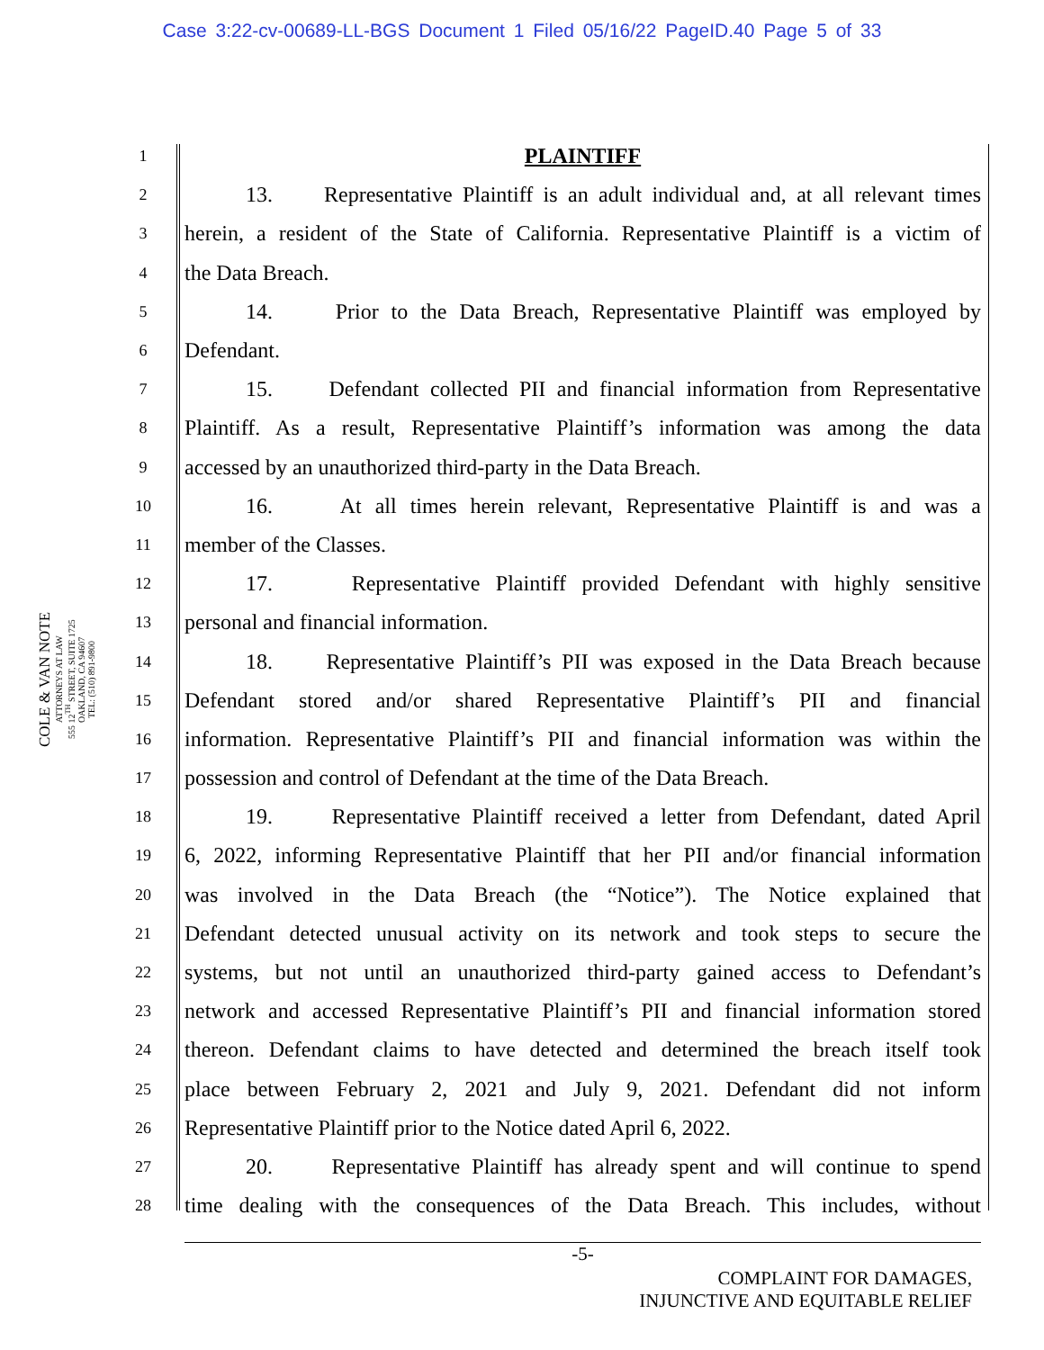Case 3:22-cv-00689-LL-BGS Document 1 Filed 05/16/22 PageID.40 Page 5 of 33
COLE & VAN NOTE
ATTORNEYS AT LAW
555 12<sup>TH</sup> STREET, SUITE 1725
OAKLAND, CA 94607
TEL: (510) 891-9800
1 PLAINTIFF
2 13. Representative Plaintiff is an adult individual and, at all relevant times
3 herein, a resident of the State of California. Representative Plaintiff is a victim of
4 the Data Breach.
5 14. Prior to the Data Breach, Representative Plaintiff was employed by
6 Defendant.
7 15. Defendant collected PII and financial information from Representative
8 Plaintiff. As a result, Representative Plaintiff’s information was among the data
9 accessed by an unauthorized third-party in the Data Breach.
10 16. At all times herein relevant, Representative Plaintiff is and was a
11 member of the Classes.
12 17. Representative Plaintiff provided Defendant with highly sensitive
13 personal and financial information.
14 18. Representative Plaintiff’s PII was exposed in the Data Breach because
15 Defendant stored and/or shared Representative Plaintiff’s PII and financial
16 information. Representative Plaintiff’s PII and financial information was within the
17 possession and control of Defendant at the time of the Data Breach.
18 19. Representative Plaintiff received a letter from Defendant, dated April
19 6, 2022, informing Representative Plaintiff that her PII and/or financial information
20 was involved in the Data Breach (the “Notice”). The Notice explained that
21 Defendant detected unusual activity on its network and took steps to secure the
22 systems, but not until an unauthorized third-party gained access to Defendant’s
23 network and accessed Representative Plaintiff’s PII and financial information stored
24 thereon. Defendant claims to have detected and determined the breach itself took
25 place between February 2, 2021 and July 9, 2021. Defendant did not inform
26 Representative Plaintiff prior to the Notice dated April 6, 2022.
27 20. Representative Plaintiff has already spent and will continue to spend
28 time dealing with the consequences of the Data Breach. This includes, without
-5-
COMPLAINT FOR DAMAGES,
INJUNCTIVE AND EQUITABLE RELIEF